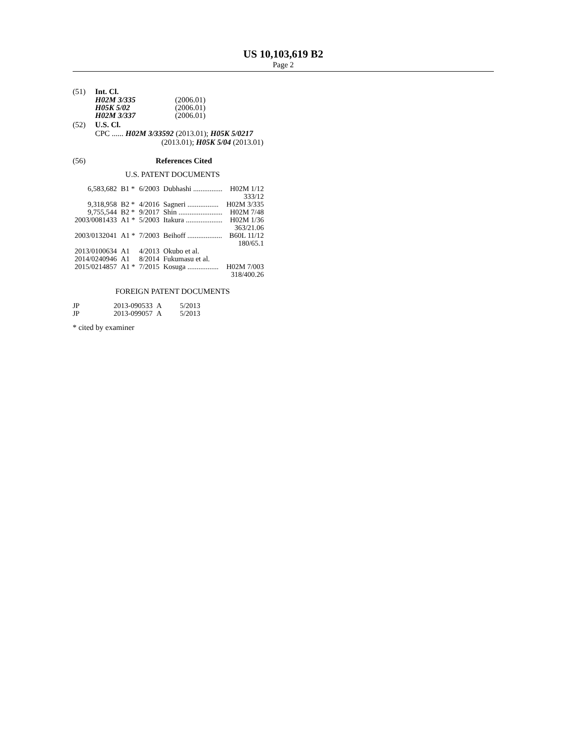US 10,103,619 B2
Page 2
(51) Int. Cl.
| H02M 3/335 | (2006.01) |
| H05K 5/02 | (2006.01) |
| H02M 3/337 | (2006.01) |
(52) U.S. Cl.
CPC ...... H02M 3/33592 (2013.01); H05K 5/0217
(2013.01); H05K 5/04 (2013.01)
(56) References Cited
U.S. PATENT DOCUMENTS
| 6,583,682 | B1 * | 6/2003 | Dubhashi ................ | H02M 1/12 333/12 |
| 9,318,958 | B2 * | 4/2016 | Sagneri ................. | H02M 3/335 |
| 9,755,544 | B2 * | 9/2017 | Shin ........................ | H02M 7/48 |
| 2003/0081433 | A1 * | 5/2003 | Itakura .................... | H02M 1/36 363/21.06 |
| 2003/0132041 | A1 * | 7/2003 | Beihoff ................... | B60L 11/12 180/65.1 |
| 2013/0100634 | A1 | 4/2013 | Okubo et al. | |
| 2014/0240946 | A1 | 8/2014 | Fukumasu et al. | |
| 2015/0214857 | A1 * | 7/2015 | Kosuga ................. | H02M 7/003 318/400.26 |
FOREIGN PATENT DOCUMENTS
| JP | 2013-090533 | A | 5/2013 |
| JP | 2013-099057 | A | 5/2013 |
* cited by examiner